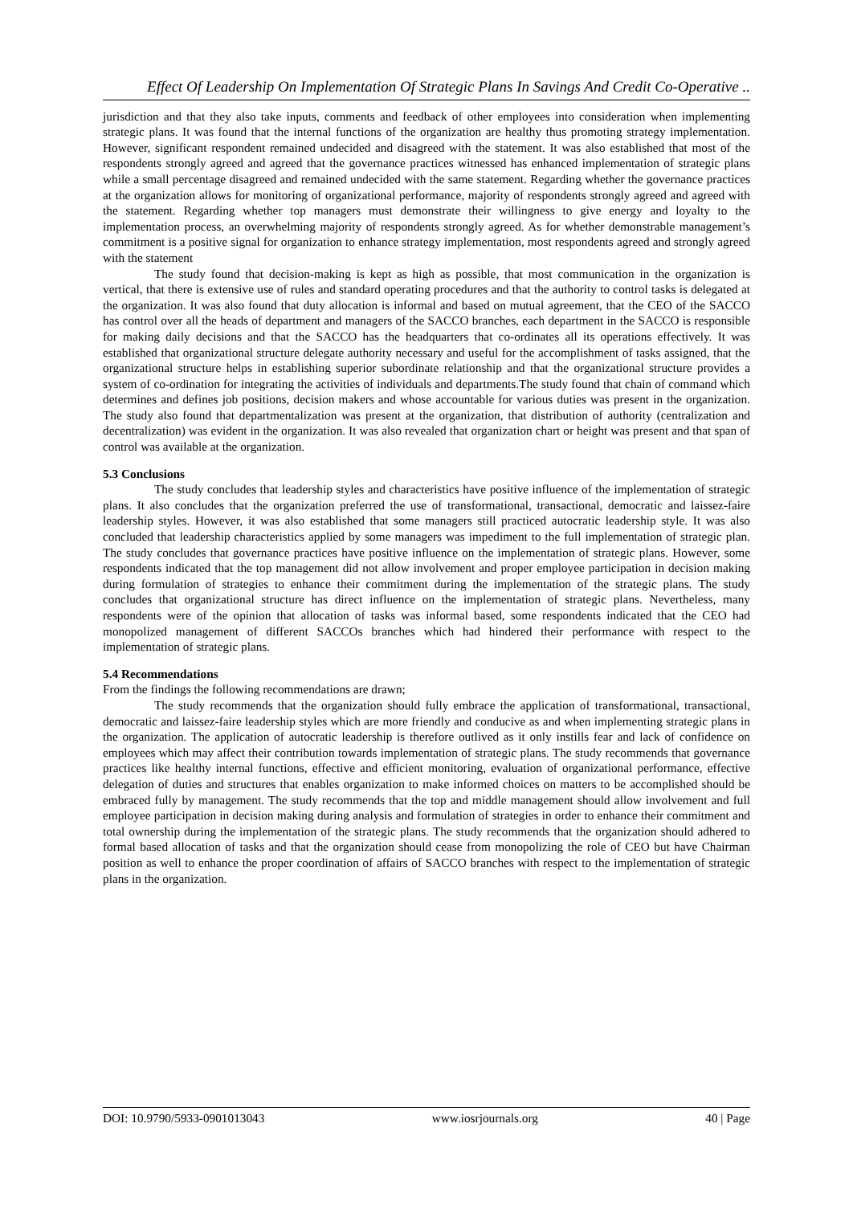Effect Of Leadership On Implementation Of Strategic Plans In Savings And Credit Co-Operative ..
jurisdiction and that they also take inputs, comments and feedback of other employees into consideration when implementing strategic plans. It was found that the internal functions of the organization are healthy thus promoting strategy implementation. However, significant respondent remained undecided and disagreed with the statement. It was also established that most of the respondents strongly agreed and agreed that the governance practices witnessed has enhanced implementation of strategic plans while a small percentage disagreed and remained undecided with the same statement. Regarding whether the governance practices at the organization allows for monitoring of organizational performance, majority of respondents strongly agreed and agreed with the statement. Regarding whether top managers must demonstrate their willingness to give energy and loyalty to the implementation process, an overwhelming majority of respondents strongly agreed. As for whether demonstrable management’s commitment is a positive signal for organization to enhance strategy implementation, most respondents agreed and strongly agreed with the statement
The study found that decision-making is kept as high as possible, that most communication in the organization is vertical, that there is extensive use of rules and standard operating procedures and that the authority to control tasks is delegated at the organization. It was also found that duty allocation is informal and based on mutual agreement, that the CEO of the SACCO has control over all the heads of department and managers of the SACCO branches, each department in the SACCO is responsible for making daily decisions and that the SACCO has the headquarters that co-ordinates all its operations effectively. It was established that organizational structure delegate authority necessary and useful for the accomplishment of tasks assigned, that the organizational structure helps in establishing superior subordinate relationship and that the organizational structure provides a system of co-ordination for integrating the activities of individuals and departments.The study found that chain of command which determines and defines job positions, decision makers and whose accountable for various duties was present in the organization. The study also found that departmentalization was present at the organization, that distribution of authority (centralization and decentralization) was evident in the organization. It was also revealed that organization chart or height was present and that span of control was available at the organization.
5.3 Conclusions
The study concludes that leadership styles and characteristics have positive influence of the implementation of strategic plans. It also concludes that the organization preferred the use of transformational, transactional, democratic and laissez-faire leadership styles. However, it was also established that some managers still practiced autocratic leadership style. It was also concluded that leadership characteristics applied by some managers was impediment to the full implementation of strategic plan. The study concludes that governance practices have positive influence on the implementation of strategic plans. However, some respondents indicated that the top management did not allow involvement and proper employee participation in decision making during formulation of strategies to enhance their commitment during the implementation of the strategic plans. The study concludes that organizational structure has direct influence on the implementation of strategic plans. Nevertheless, many respondents were of the opinion that allocation of tasks was informal based, some respondents indicated that the CEO had monopolized management of different SACCOs branches which had hindered their performance with respect to the implementation of strategic plans.
5.4 Recommendations
From the findings the following recommendations are drawn;
The study recommends that the organization should fully embrace the application of transformational, transactional, democratic and laissez-faire leadership styles which are more friendly and conducive as and when implementing strategic plans in the organization. The application of autocratic leadership is therefore outlived as it only instills fear and lack of confidence on employees which may affect their contribution towards implementation of strategic plans. The study recommends that governance practices like healthy internal functions, effective and efficient monitoring, evaluation of organizational performance, effective delegation of duties and structures that enables organization to make informed choices on matters to be accomplished should be embraced fully by management. The study recommends that the top and middle management should allow involvement and full employee participation in decision making during analysis and formulation of strategies in order to enhance their commitment and total ownership during the implementation of the strategic plans. The study recommends that the organization should adhered to formal based allocation of tasks and that the organization should cease from monopolizing the role of CEO but have Chairman position as well to enhance the proper coordination of affairs of SACCO branches with respect to the implementation of strategic plans in the organization.
DOI: 10.9790/5933-0901013043 www.iosrjournals.org 40 | Page